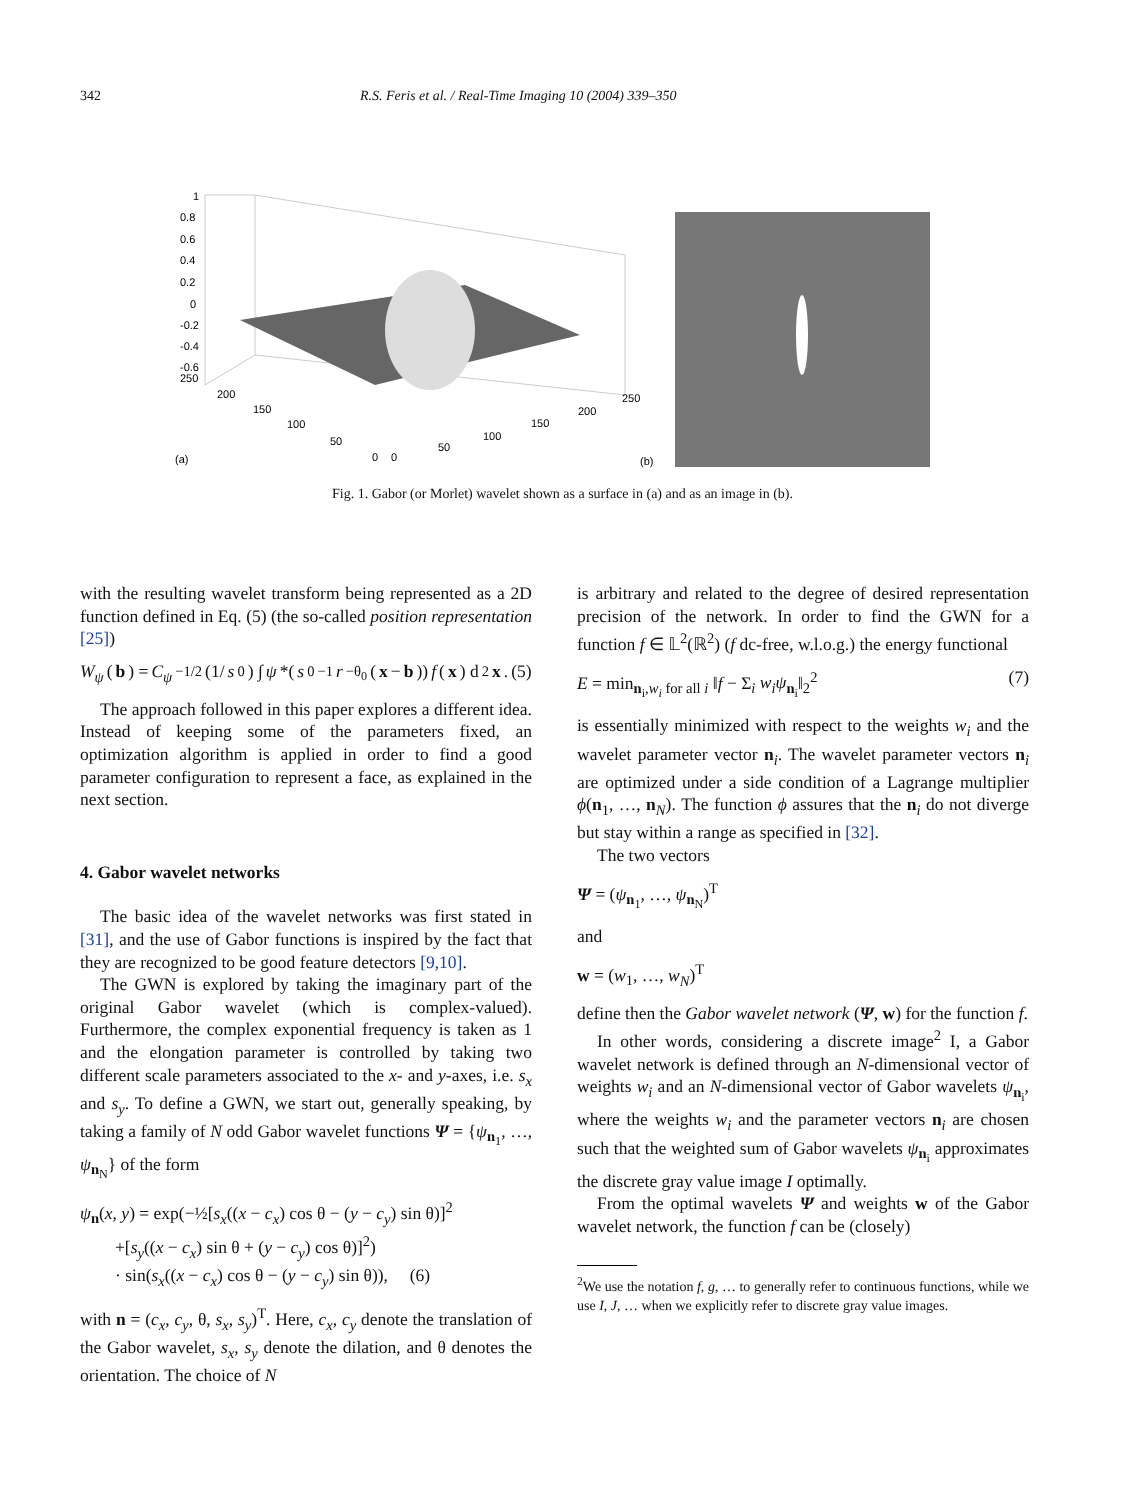342 R.S. Feris et al. / Real-Time Imaging 10 (2004) 339–350
1
0.8
0.6
0.4
0.2
0
-0.2
-0.4
-0.6
250
200
150
100
50
0
0
50
100
150
200
250
(a)
(b)
Fig. 1. Gabor (or Morlet) wavelet shown as a surface in (a) and as an image in (b).
with the resulting wavelet transform being represented as a 2D function defined in Eq. (5) (the so-called position representation [25])
W<sub>ψ</sub> (b) = C<sub>ψ</sub><sup>−1/2</sup> (1/ s<sub>0</sub>) ∫ ψ *(s<sub>0</sub><sup>−1</sup> r<sub>−θ<sub>0</sub></sub>(x − b)) f (x) d<sup>2</sup> x. (5)
The approach followed in this paper explores a different idea. Instead of keeping some of the parameters fixed, an optimization algorithm is applied in order to find a good parameter configuration to represent a face, as explained in the next section.
4. Gabor wavelet networks
The basic idea of the wavelet networks was first stated in [31], and the use of Gabor functions is inspired by the fact that they are recognized to be good feature detectors [9,10].
The GWN is explored by taking the imaginary part of the original Gabor wavelet (which is complex-valued). Furthermore, the complex exponential frequency is taken as 1 and the elongation parameter is controlled by taking two different scale parameters associated to the x- and y-axes, i.e. s<sub>x</sub> and s<sub>y</sub>. To define a GWN, we start out, generally speaking, by taking a family of N odd Gabor wavelet functions Ψ = {ψ<sub>n<sub>1</sub></sub>, …, ψ<sub>n<sub>N</sub></sub>} of the form
ψ<sub>n</sub>(x, y) = exp(−½[s<sub>x</sub>((x − c<sub>x</sub>) cos θ − (y − c<sub>y</sub>) sin θ)]<sup>2</sup>
+[s<sub>y</sub>((x − c<sub>x</sub>) sin θ + (y − c<sub>y</sub>) cos θ)]<sup>2</sup>)
· sin(s<sub>x</sub>((x − c<sub>x</sub>) cos θ − (y − c<sub>y</sub>) sin θ)), (6)
with n = (c<sub>x</sub>, c<sub>y</sub>, θ, s<sub>x</sub>, s<sub>y</sub>)<sup>T</sup>. Here, c<sub>x</sub>, c<sub>y</sub> denote the translation of the Gabor wavelet, s<sub>x</sub>, s<sub>y</sub> denote the dilation, and θ denotes the orientation. The choice of N
is arbitrary and related to the degree of desired representation precision of the network. In order to find the GWN for a function f ∈ 𝕃<sup>2</sup>(ℝ<sup>2</sup>) (f dc-free, w.l.o.g.) the energy functional
E = min<sub>n<sub>i</sub>,w<sub>i</sub> for all i</sub> ‖f − Σ<sub>i</sub> w<sub>i</sub>ψ<sub>n<sub>i</sub></sub>‖<sub>2</sub><sup>2</sup> (7)
is essentially minimized with respect to the weights w<sub>i</sub> and the wavelet parameter vector n<sub>i</sub>. The wavelet parameter vectors n<sub>i</sub> are optimized under a side condition of a Lagrange multiplier ϕ(n<sub>1</sub>, …, n<sub>N</sub>). The function ϕ assures that the n<sub>i</sub> do not diverge but stay within a range as specified in [32].
The two vectors
Ψ = (ψ<sub>n<sub>1</sub></sub>, …, ψ<sub>n<sub>N</sub></sub>)<sup>T</sup>
and
w = (w<sub>1</sub>, …, w<sub>N</sub>)<sup>T</sup>
define then the Gabor wavelet network (Ψ, w) for the function f.
In other words, considering a discrete image<sup>2</sup> I, a Gabor wavelet network is defined through an N-dimensional vector of weights w<sub>i</sub> and an N-dimensional vector of Gabor wavelets ψ<sub>n<sub>i</sub></sub>, where the weights w<sub>i</sub> and the parameter vectors n<sub>i</sub> are chosen such that the weighted sum of Gabor wavelets ψ<sub>n<sub>i</sub></sub> approximates the discrete gray value image I optimally.
From the optimal wavelets Ψ and weights w of the Gabor wavelet network, the function f can be (closely)
<sup>2</sup> We use the notation f, g, … to generally refer to continuous functions, while we use I, J, … when we explicitly refer to discrete gray value images.